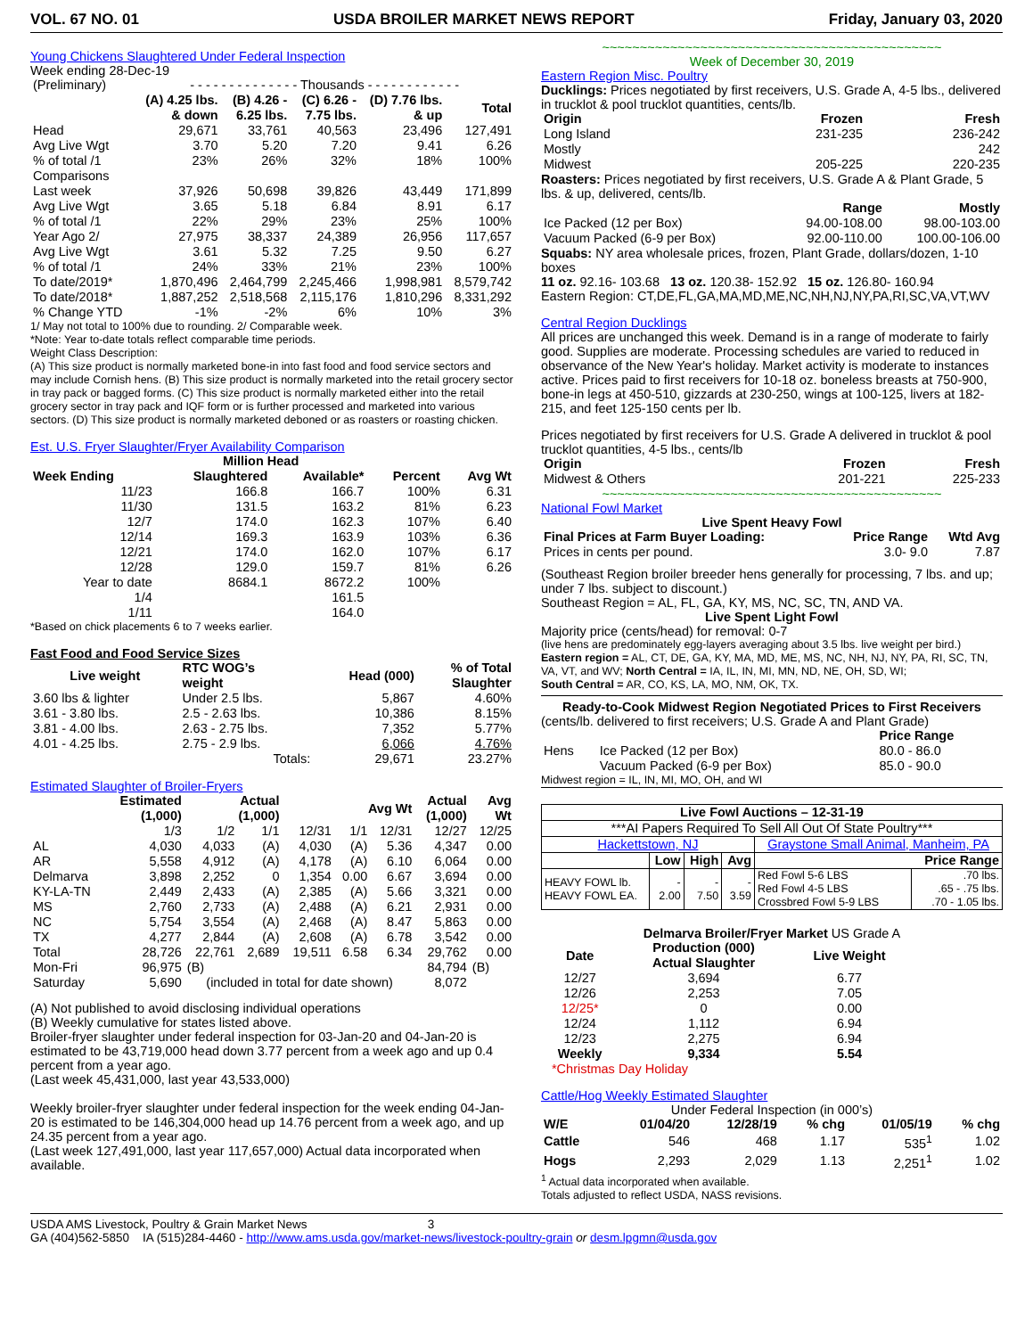VOL. 67 NO. 01 USDA BROILER MARKET NEWS REPORT Friday, January 03, 2020
Young Chickens Slaughtered Under Federal Inspection
Week ending 28-Dec-19
| (Preliminary) | - - - - - - - - - - - - - - Thousands - - - - - - - - - - - - | | | | |
| | (A) 4.25 lbs. & down | (B) 4.26 - 6.25 lbs. | (C) 6.26 - 7.75 lbs. | (D) 7.76 lbs. & up | Total |
| Head | 29,671 | 33,761 | 40,563 | 23,496 | 127,491 |
| Avg Live Wgt | 3.70 | 5.20 | 7.20 | 9.41 | 6.26 |
| % of total /1 | 23% | 26% | 32% | 18% | 100% |
| Comparisons | | | | | |
| Last week | 37,926 | 50,698 | 39,826 | 43,449 | 171,899 |
| Avg Live Wgt | 3.65 | 5.18 | 6.84 | 8.91 | 6.17 |
| % of total /1 | 22% | 29% | 23% | 25% | 100% |
| Year Ago 2/ | 27,975 | 38,337 | 24,389 | 26,956 | 117,657 |
| Avg Live Wgt | 3.61 | 5.32 | 7.25 | 9.50 | 6.27 |
| % of total /1 | 24% | 33% | 21% | 23% | 100% |
| To date/2019* | 1,870,496 | 2,464,799 | 2,245,466 | 1,998,981 | 8,579,742 |
| To date/2018* | 1,887,252 | 2,518,568 | 2,115,176 | 1,810,296 | 8,331,292 |
| % Change YTD | -1% | -2% | 6% | 10% | 3% |
1/ May not total to 100% due to rounding. 2/ Comparable week.
*Note: Year to-date totals reflect comparable time periods.
Weight Class Description:
(A) This size product is normally marketed bone-in into fast food and food service sectors and may include Cornish hens. (B) This size product is normally marketed into the retail grocery sector in tray pack or bagged forms. (C) This size product is normally marketed either into the retail grocery sector in tray pack and IQF form or is further processed and marketed into various sectors. (D) This size product is normally marketed deboned or as roasters or roasting chicken.
Est. U.S. Fryer Slaughter/Fryer Availability Comparison
| | Million Head | | | |
| --- | --- | --- | --- | --- |
| Week Ending | Slaughtered | Available* | Percent | Avg Wt |
| 11/23 | 166.8 | 166.7 | 100% | 6.31 |
| 11/30 | 131.5 | 163.2 | 81% | 6.23 |
| 12/7 | 174.0 | 162.3 | 107% | 6.40 |
| 12/14 | 169.3 | 163.9 | 103% | 6.36 |
| 12/21 | 174.0 | 162.0 | 107% | 6.17 |
| 12/28 | 129.0 | 159.7 | 81% | 6.26 |
| Year to date | 8684.1 | 8672.2 | 100% | |
| 1/4 | | 161.5 | | |
| 1/11 | | 164.0 | | |
*Based on chick placements 6 to 7 weeks earlier.
Fast Food and Food Service Sizes
| Live weight | RTC WOG’s weight | Head (000) | % of Total Slaughter |
| --- | --- | --- | --- |
| 3.60 lbs & lighter | Under 2.5 lbs. | 5,867 | 4.60% |
| 3.61 - 3.80 lbs. | 2.5 - 2.63 lbs. | 10,386 | 8.15% |
| 3.81 - 4.00 lbs. | 2.63 - 2.75 lbs. | 7,352 | 5.77% |
| 4.01 - 4.25 lbs. | 2.75 - 2.9 lbs. | 6,066 | 4.76% |
| | Totals: | 29,671 | 23.27% |
Estimated Slaughter of Broiler-Fryers
| | Estimated (1,000) | Actual (1,000) | | | Avg Wt | | Actual (1,000) | Avg Wt |
| --- | --- | --- | --- | --- | --- | --- | --- | --- |
| | 1/3 | 1/2 | 1/1 | 12/31 | 1/1 | 12/31 | 12/27 | 12/25 |
| AL | 4,030 | 4,033 | (A) | 4,030 | (A) | 5.36 | 4,347 | 0.00 |
| AR | 5,558 | 4,912 | (A) | 4,178 | (A) | 6.10 | 6,064 | 0.00 |
| Delmarva | 3,898 | 2,252 | 0 | 1,354 | 0.00 | 6.67 | 3,694 | 0.00 |
| KY-LA-TN | 2,449 | 2,433 | (A) | 2,385 | (A) | 5.66 | 3,321 | 0.00 |
| MS | 2,760 | 2,733 | (A) | 2,488 | (A) | 6.21 | 2,931 | 0.00 |
| NC | 5,754 | 3,554 | (A) | 2,468 | (A) | 8.47 | 5,863 | 0.00 |
| TX | 4,277 | 2,844 | (A) | 2,608 | (A) | 6.78 | 3,542 | 0.00 |
| Total | 28,726 | 22,761 | 2,689 | 19,511 | 6.58 | 6.34 | 29,762 | 0.00 |
| Mon-Fri | 96,975 | (B) | | | | | 84,794 | (B) |
| Saturday | 5,690 | (included in total for date shown) | | | | | 8,072 | |
(A) Not published to avoid disclosing individual operations
(B) Weekly cumulative for states listed above.
Broiler-fryer slaughter under federal inspection for 03-Jan-20 and 04-Jan-20 is estimated to be 43,719,000 head down 3.77 percent from a week ago and up 0.4 percent from a year ago.
(Last week 45,431,000, last year 43,533,000)
Weekly broiler-fryer slaughter under federal inspection for the week ending 04-Jan-20 is estimated to be 146,304,000 head up 14.76 percent from a week ago, and up 24.35 percent from a year ago.
(Last week 127,491,000, last year 117,657,000) Actual data incorporated when available.
~~~~~~~~~~~~~~~~~~~~~~~~~~~~~~~~~~~~~~~~~~~~~
Week of December 30, 2019
Eastern Region Misc. Poultry
Ducklings: Prices negotiated by first receivers, U.S. Grade A, 4-5 lbs., delivered in trucklot & pool trucklot quantities, cents/lb.
| Origin | Frozen | Fresh |
| --- | --- | --- |
| Long Island | 231-235 | 236-242 |
| Mostly | | 242 |
| Midwest | 205-225 | 220-235 |
Roasters: Prices negotiated by first receivers, U.S. Grade A & Plant Grade, 5 lbs. & up, delivered, cents/lb.
| | Range | Mostly |
| --- | --- | --- |
| Ice Packed (12 per Box) | 94.00-108.00 | 98.00-103.00 |
| Vacuum Packed (6-9 per Box) | 92.00-110.00 | 100.00-106.00 |
Squabs: NY area wholesale prices, frozen, Plant Grade, dollars/dozen, 1-10 boxes
11 oz. 92.16- 103.68 13 oz. 120.38- 152.92 15 oz. 126.80- 160.94
Eastern Region: CT,DE,FL,GA,MA,MD,ME,NC,NH,NJ,NY,PA,RI,SC,VA,VT,WV
Central Region Ducklings
All prices are unchanged this week. Demand is in a range of moderate to fairly good. Supplies are moderate. Processing schedules are varied to reduced in observance of the New Year's holiday. Market activity is moderate to instances active. Prices paid to first receivers for 10-18 oz. boneless breasts at 750-900, bone-in legs at 450-510, gizzards at 230-250, wings at 100-125, livers at 182-215, and feet 125-150 cents per lb.
Prices negotiated by first receivers for U.S. Grade A delivered in trucklot & pool trucklot quantities, 4-5 lbs., cents/lb
| Origin | Frozen | Fresh |
| --- | --- | --- |
| Midwest & Others | 201-221 | 225-233 |
~~~~~~~~~~~~~~~~~~~~~~~~~~~~~~~~~~~~~~~~~~~~~
National Fowl Market
Live Spent Heavy Fowl
| Final Prices at Farm Buyer Loading: | Price Range | Wtd Avg |
| --- | --- | --- |
| Prices in cents per pound. | 3.0- 9.0 | 7.87 |
(Southeast Region broiler breeder hens generally for processing, 7 lbs. and up; under 7 lbs. subject to discount.)
Southeast Region = AL, FL, GA, KY, MS, NC, SC, TN, AND VA.
Live Spent Light Fowl
Majority price (cents/head) for removal: 0-7
(live hens are predominately egg-layers averaging about 3.5 lbs. live weight per bird.)
Eastern region = AL, CT, DE, GA, KY, MA, MD, ME, MS, NC, NH, NJ, NY, PA, RI, SC, TN, VA, VT, and WV; North Central = IA, IL, IN, MI, MN, ND, NE, OH, SD, WI;
South Central = AR, CO, KS, LA, MO, NM, OK, TX.
Ready-to-Cook Midwest Region Negotiated Prices to First Receivers
(cents/lb. delivered to first receivers; U.S. Grade A and Plant Grade)
| | | Price Range |
| --- | --- | --- |
| Hens | Ice Packed (12 per Box) | 80.0 - 86.0 |
| | Vacuum Packed (6-9 per Box) | 85.0 - 90.0 |
Midwest region = IL, IN, MI, MO, OH, and WI
| Live Fowl Auctions – 12-31-19 | | | | | |
| --- | --- | --- | --- | --- | --- |
| ***AI Papers Required To Sell All Out Of State Poultry*** | | | | | |
| Hackettstown, NJ | | | | Graystone Small Animal, Manheim, PA | |
| | Low | High | Avg | Price Range | |
| HEAVY FOWL lb. HEAVY FOWL EA. | - 2.00 | - 7.50 | - 3.59 | Red Fowl 5-6 LBS Red Fowl 4-5 LBS Crossbred Fowl 5-9 LBS | .70 lbs. .65 - .75 lbs. .70 - 1.05 lbs. |
Delmarva Broiler/Fryer Market US Grade A
| Date | Production (000) Actual Slaughter | Live Weight |
| --- | --- | --- |
| 12/27 | 3,694 | 6.77 |
| 12/26 | 2,253 | 7.05 |
| 12/25* | 0 | 0.00 |
| 12/24 | 1,112 | 6.94 |
| 12/23 | 2,275 | 6.94 |
| Weekly | 9,334 | 5.54 |
*Christmas Day Holiday
Cattle/Hog Weekly Estimated Slaughter
Under Federal Inspection (in 000’s)
| W/E | 01/04/20 | 12/28/19 | % chg | 01/05/19 | % chg |
| --- | --- | --- | --- | --- | --- |
| Cattle | 546 | 468 | 1.17 | 535<sup>1</sup> | 1.02 |
| Hogs | 2,293 | 2,029 | 1.13 | 2,251<sup>1</sup> | 1.02 |
<sup>1</sup> Actual data incorporated when available.
Totals adjusted to reflect USDA, NASS revisions.
USDA AMS Livestock, Poultry & Grain Market News 3
GA (404)562-5850 IA (515)284-4460 - http://www.ams.usda.gov/market-news/livestock-poultry-grain or desm.lpgmn@usda.gov